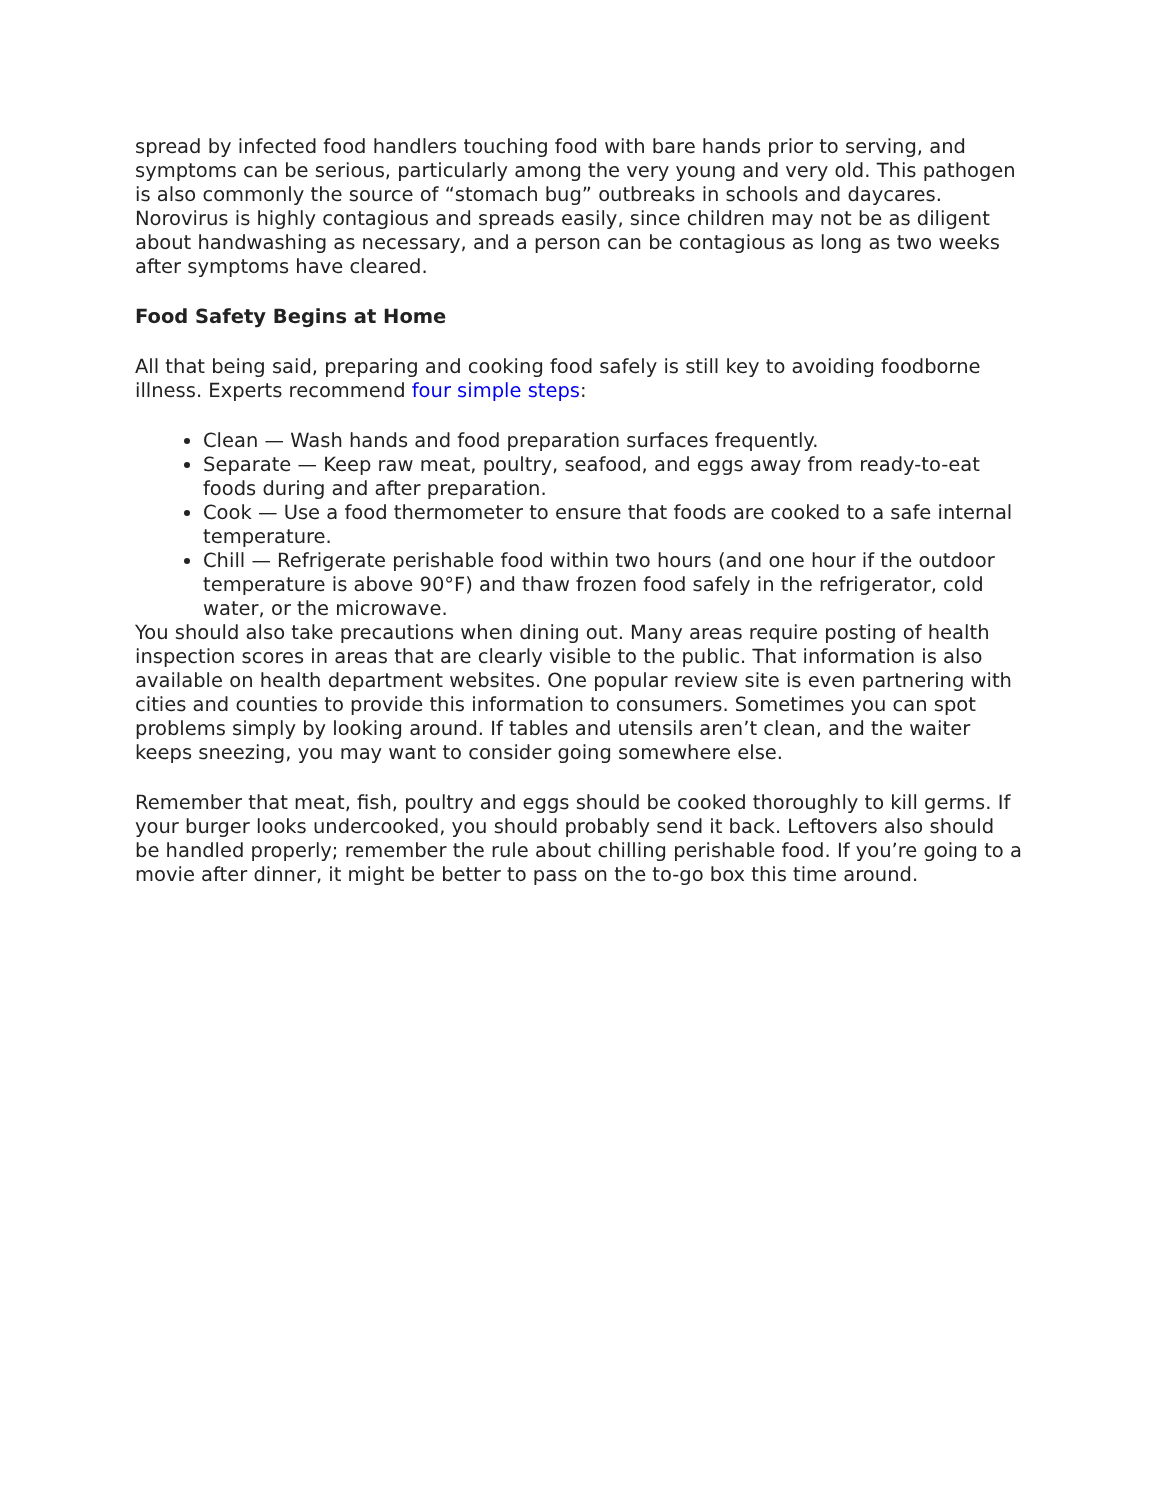spread by infected food handlers touching food with bare hands prior to serving, and symptoms can be serious, particularly among the very young and very old. This pathogen is also commonly the source of “stomach bug” outbreaks in schools and daycares. Norovirus is highly contagious and spreads easily, since children may not be as diligent about handwashing as necessary, and a person can be contagious as long as two weeks after symptoms have cleared.
Food Safety Begins at Home
All that being said, preparing and cooking food safely is still key to avoiding foodborne illness. Experts recommend four simple steps:
Clean — Wash hands and food preparation surfaces frequently.
Separate — Keep raw meat, poultry, seafood, and eggs away from ready-to-eat foods during and after preparation.
Cook — Use a food thermometer to ensure that foods are cooked to a safe internal temperature.
Chill — Refrigerate perishable food within two hours (and one hour if the outdoor temperature is above 90°F) and thaw frozen food safely in the refrigerator, cold water, or the microwave.
You should also take precautions when dining out. Many areas require posting of health inspection scores in areas that are clearly visible to the public. That information is also available on health department websites. One popular review site is even partnering with cities and counties to provide this information to consumers. Sometimes you can spot problems simply by looking around. If tables and utensils aren’t clean, and the waiter keeps sneezing, you may want to consider going somewhere else.
Remember that meat, fish, poultry and eggs should be cooked thoroughly to kill germs. If your burger looks undercooked, you should probably send it back. Leftovers also should be handled properly; remember the rule about chilling perishable food. If you’re going to a movie after dinner, it might be better to pass on the to-go box this time around.